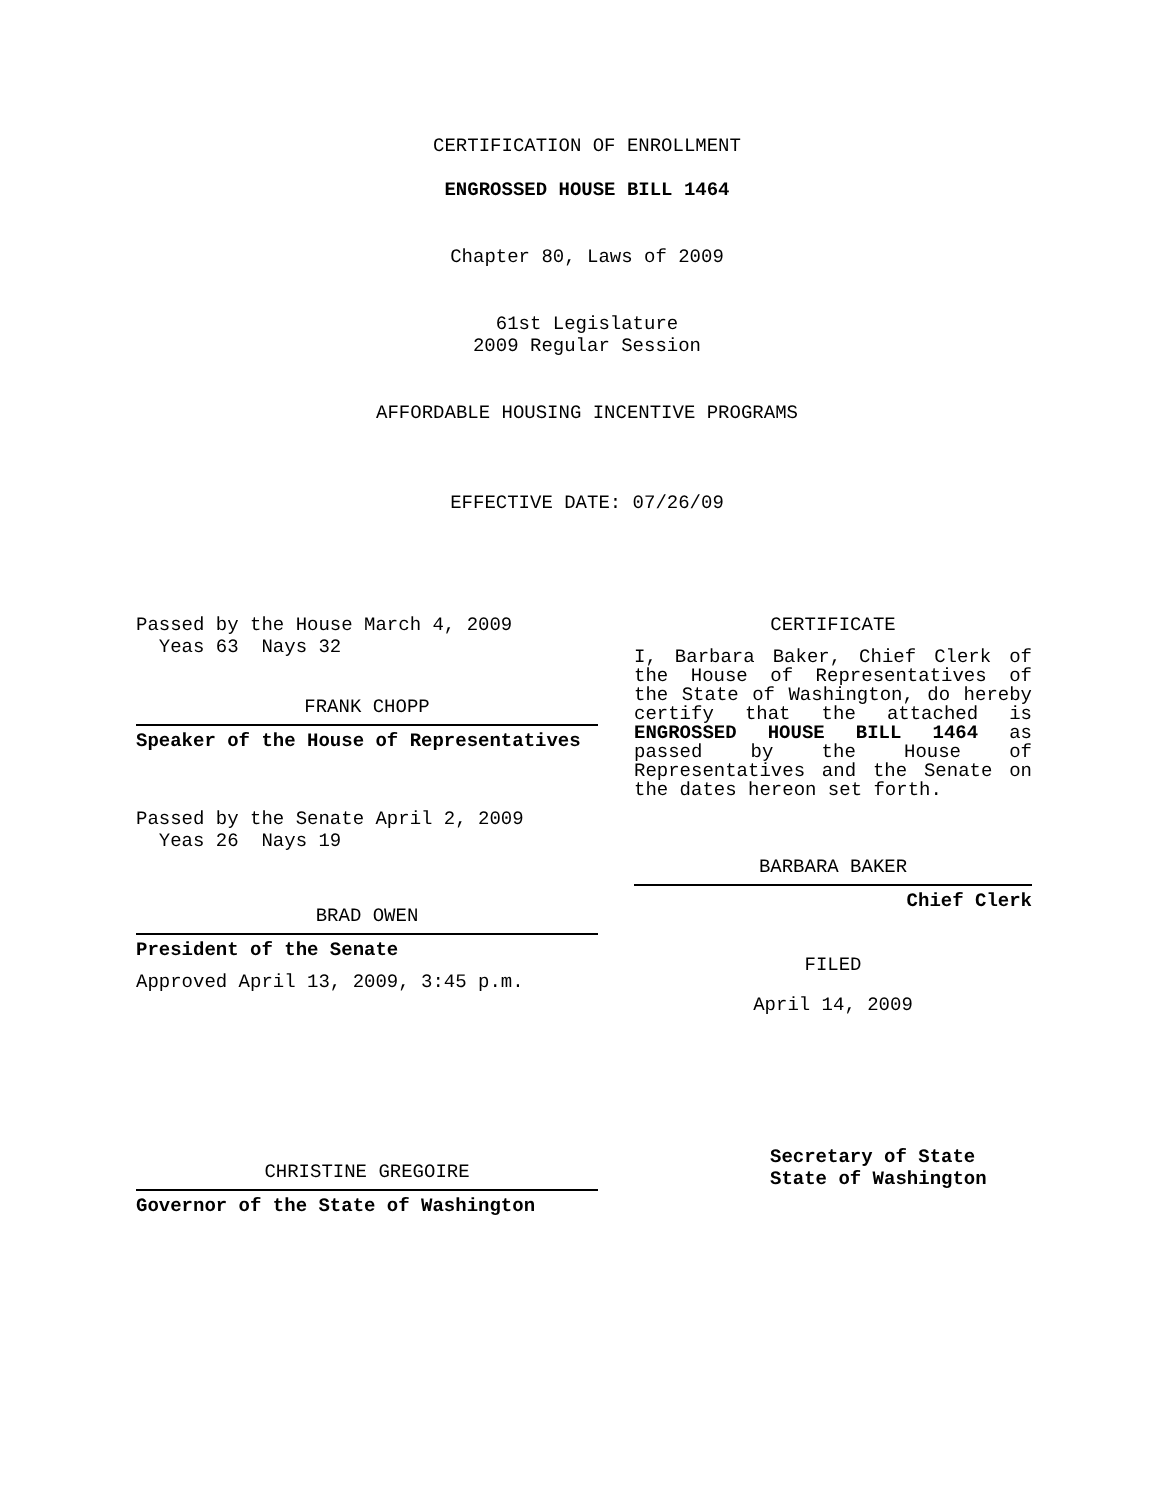CERTIFICATION OF ENROLLMENT
ENGROSSED HOUSE BILL 1464
Chapter 80, Laws of 2009
61st Legislature
2009 Regular Session
AFFORDABLE HOUSING INCENTIVE PROGRAMS
EFFECTIVE DATE: 07/26/09
Passed by the House March 4, 2009
Yeas 63 Nays 32
FRANK CHOPP
Speaker of the House of Representatives
Passed by the Senate April 2, 2009
Yeas 26 Nays 19
BRAD OWEN
President of the Senate
Approved April 13, 2009, 3:45 p.m.
CHRISTINE GREGOIRE
Governor of the State of Washington
CERTIFICATE
I, Barbara Baker, Chief Clerk of the House of Representatives of the State of Washington, do hereby certify that the attached is ENGROSSED HOUSE BILL 1464 as passed by the House of Representatives and the Senate on the dates hereon set forth.
BARBARA BAKER
Chief Clerk
FILED
April 14, 2009
Secretary of State
State of Washington